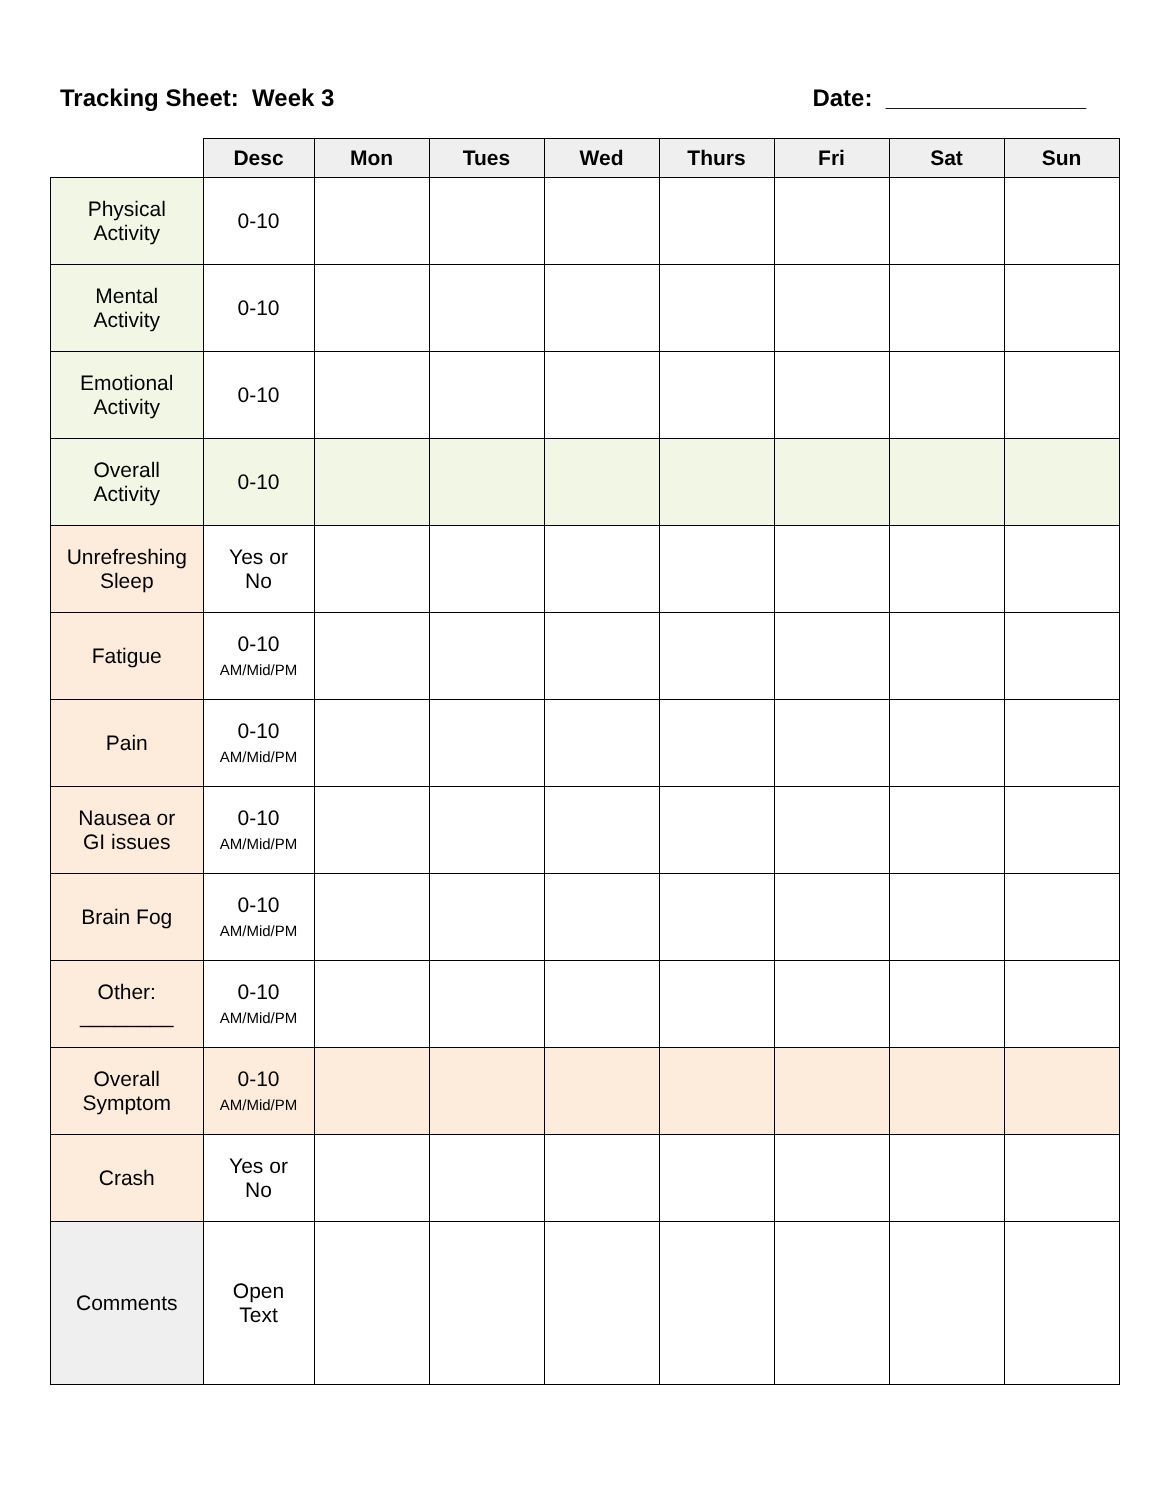Tracking Sheet: Week 3 Date: _______________
| | Desc | Mon | Tues | Wed | Thurs | Fri | Sat | Sun |
| --- | --- | --- | --- | --- | --- | --- | --- | --- |
| Physical Activity | 0-10 | | | | | | | |
| Mental Activity | 0-10 | | | | | | | |
| Emotional Activity | 0-10 | | | | | | | |
| Overall Activity | 0-10 | | | | | | | |
| Unrefreshing Sleep | Yes or No | | | | | | | |
| Fatigue | 0-10 AM/Mid/PM | | | | | | | |
| Pain | 0-10 AM/Mid/PM | | | | | | | |
| Nausea or GI issues | 0-10 AM/Mid/PM | | | | | | | |
| Brain Fog | 0-10 AM/Mid/PM | | | | | | | |
| Other: ________ | 0-10 AM/Mid/PM | | | | | | | |
| Overall Symptom | 0-10 AM/Mid/PM | | | | | | | |
| Crash | Yes or No | | | | | | | |
| Comments | Open Text | | | | | | | |